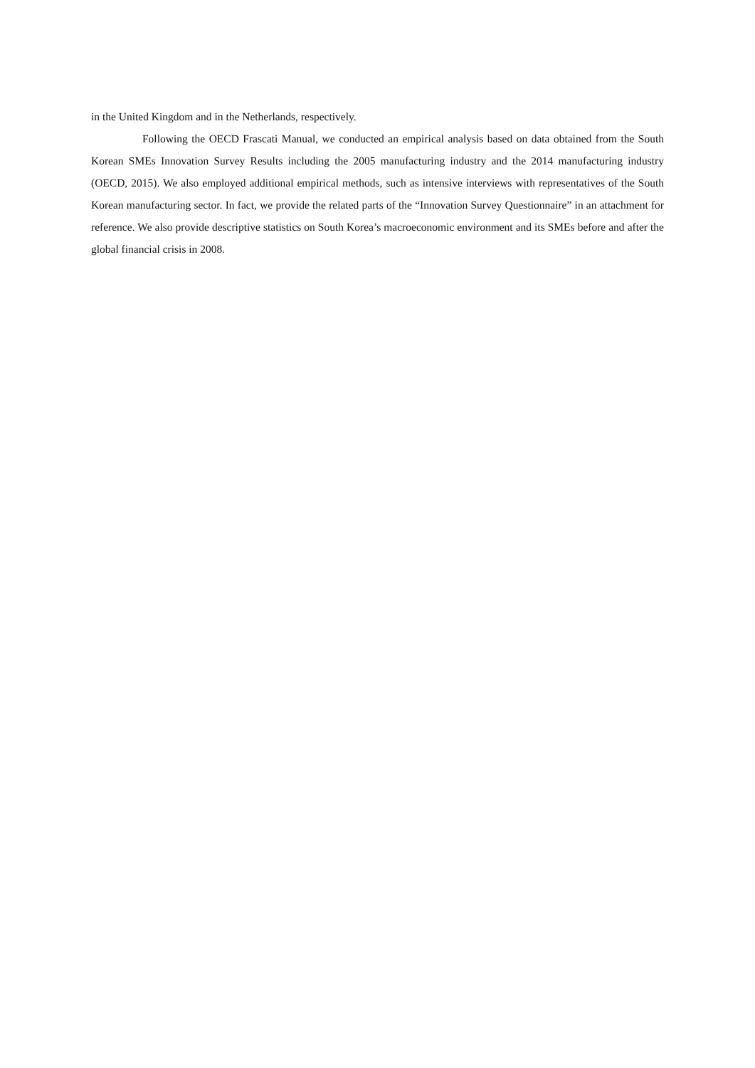in the United Kingdom and in the Netherlands, respectively.
Following the OECD Frascati Manual, we conducted an empirical analysis based on data obtained from the South Korean SMEs Innovation Survey Results including the 2005 manufacturing industry and the 2014 manufacturing industry (OECD, 2015). We also employed additional empirical methods, such as intensive interviews with representatives of the South Korean manufacturing sector. In fact, we provide the related parts of the “Innovation Survey Questionnaire” in an attachment for reference. We also provide descriptive statistics on South Korea’s macroeconomic environment and its SMEs before and after the global financial crisis in 2008.